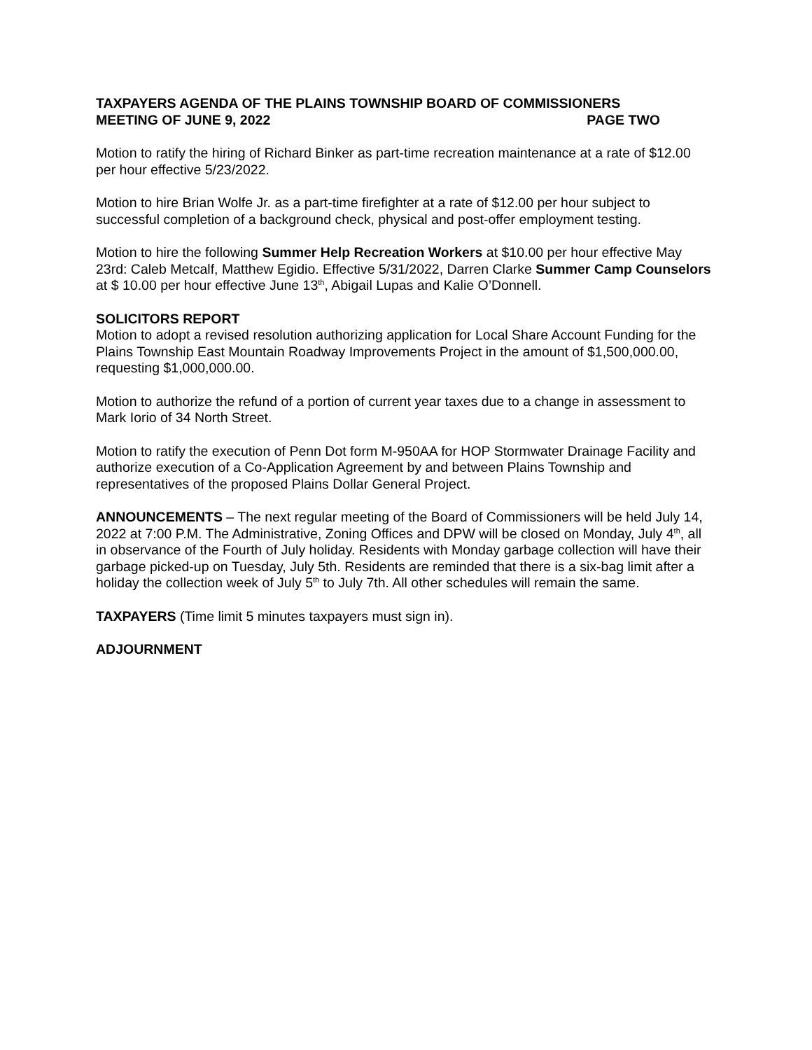TAXPAYERS AGENDA OF THE PLAINS TOWNSHIP BOARD OF COMMISSIONERS
MEETING OF JUNE 9, 2022 PAGE TWO
Motion to ratify the hiring of Richard Binker as part-time recreation maintenance at a rate of $12.00 per hour effective 5/23/2022.
Motion to hire Brian Wolfe Jr. as a part-time firefighter at a rate of $12.00 per hour subject to successful completion of a background check, physical and post-offer employment testing.
Motion to hire the following Summer Help Recreation Workers at $10.00 per hour effective May 23rd: Caleb Metcalf, Matthew Egidio. Effective 5/31/2022, Darren Clarke Summer Camp Counselors at $ 10.00 per hour effective June 13<sup>th</sup>, Abigail Lupas and Kalie O’Donnell.
SOLICITORS REPORT
Motion to adopt a revised resolution authorizing application for Local Share Account Funding for the Plains Township East Mountain Roadway Improvements Project in the amount of $1,500,000.00, requesting $1,000,000.00.
Motion to authorize the refund of a portion of current year taxes due to a change in assessment to Mark Iorio of 34 North Street.
Motion to ratify the execution of Penn Dot form M-950AA for HOP Stormwater Drainage Facility and authorize execution of a Co-Application Agreement by and between Plains Township and representatives of the proposed Plains Dollar General Project.
ANNOUNCEMENTS – The next regular meeting of the Board of Commissioners will be held July 14, 2022 at 7:00 P.M. The Administrative, Zoning Offices and DPW will be closed on Monday, July 4<sup>th</sup>, all in observance of the Fourth of July holiday. Residents with Monday garbage collection will have their garbage picked-up on Tuesday, July 5th. Residents are reminded that there is a six-bag limit after a holiday the collection week of July 5<sup>th</sup> to July 7th. All other schedules will remain the same.
TAXPAYERS (Time limit 5 minutes taxpayers must sign in).
ADJOURNMENT